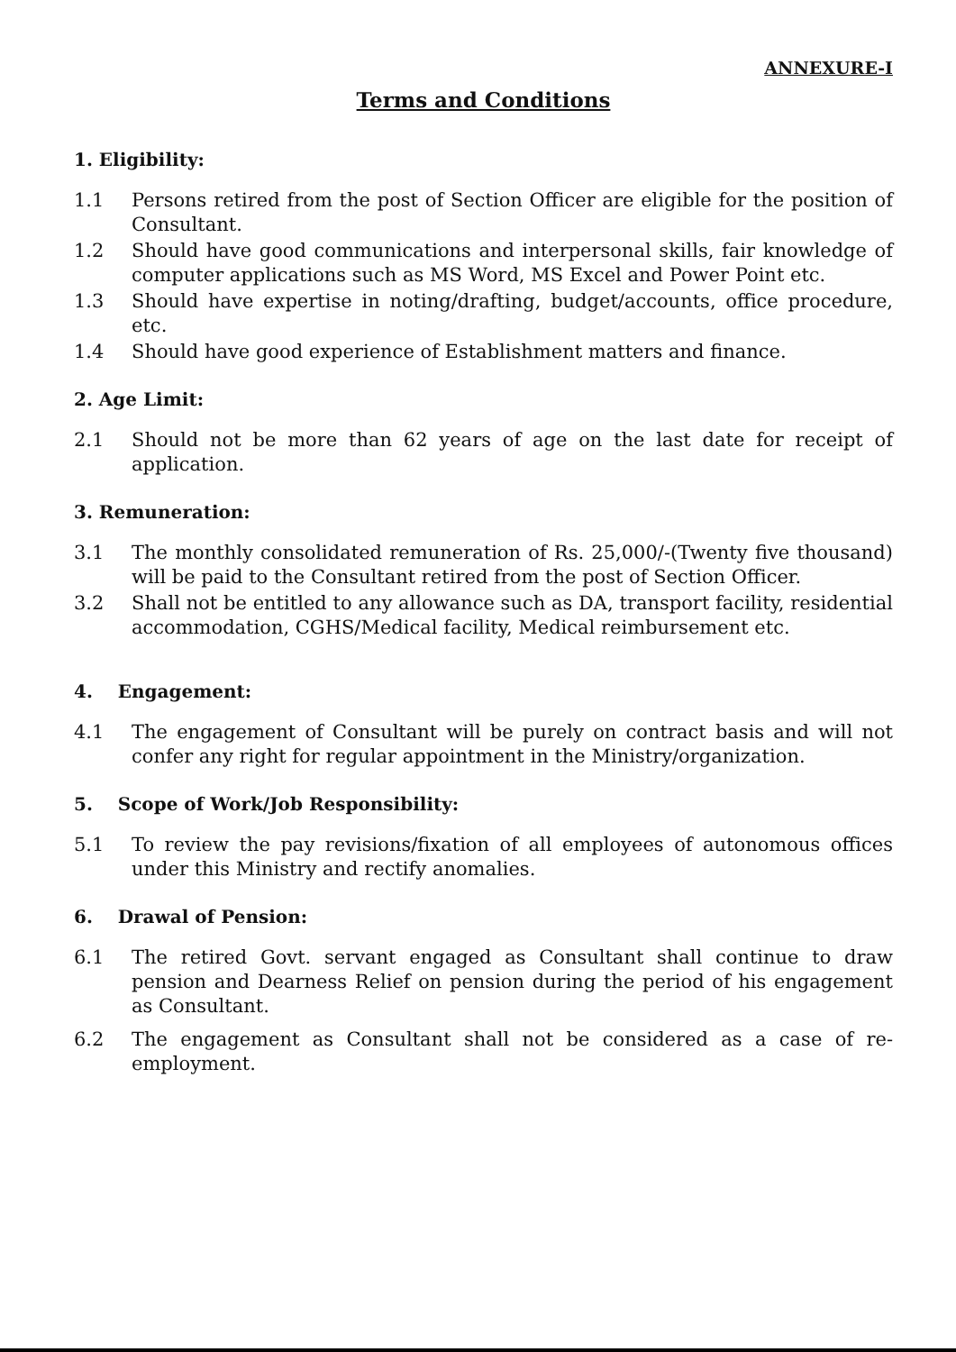ANNEXURE-I
Terms and Conditions
1. Eligibility:
1.1 Persons retired from the post of Section Officer are eligible for the position of Consultant.
1.2 Should have good communications and interpersonal skills, fair knowledge of computer applications such as MS Word, MS Excel and Power Point etc.
1.3 Should have expertise in noting/drafting, budget/accounts, office procedure, etc.
1.4 Should have good experience of Establishment matters and finance.
2. Age Limit:
2.1 Should not be more than 62 years of age on the last date for receipt of application.
3. Remuneration:
3.1 The monthly consolidated remuneration of Rs. 25,000/-(Twenty five thousand) will be paid to the Consultant retired from the post of Section Officer.
3.2 Shall not be entitled to any allowance such as DA, transport facility, residential accommodation, CGHS/Medical facility, Medical reimbursement etc.
4. Engagement:
4.1 The engagement of Consultant will be purely on contract basis and will not confer any right for regular appointment in the Ministry/organization.
5. Scope of Work/Job Responsibility:
5.1 To review the pay revisions/fixation of all employees of autonomous offices under this Ministry and rectify anomalies.
6. Drawal of Pension:
6.1 The retired Govt. servant engaged as Consultant shall continue to draw pension and Dearness Relief on pension during the period of his engagement as Consultant.
6.2 The engagement as Consultant shall not be considered as a case of re-employment.